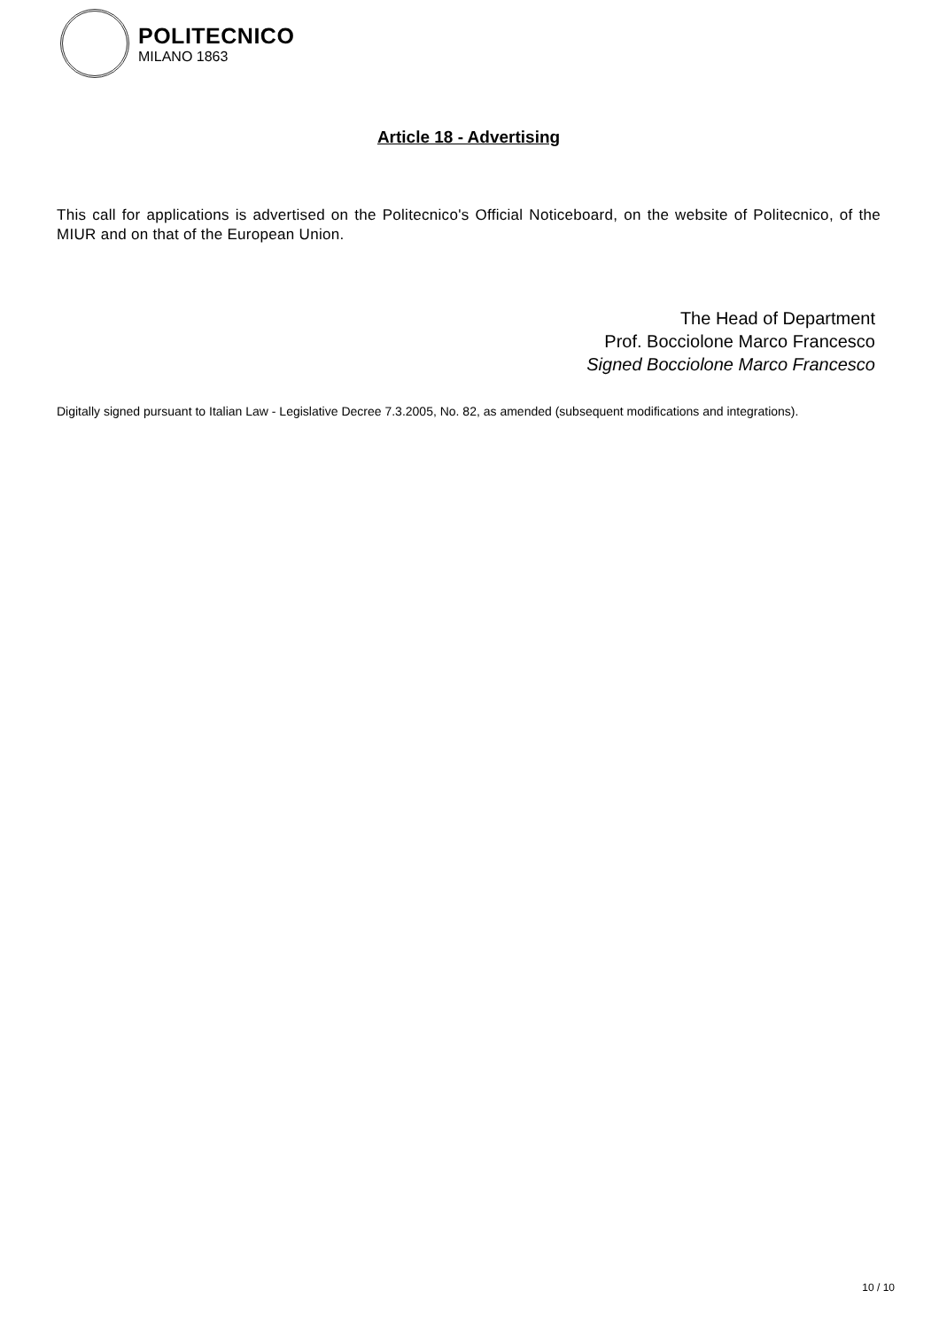POLITECNICO
MILANO 1863
Article 18 - Advertising
This call for applications is advertised on the Politecnico's Official Noticeboard, on the website of Politecnico, of the MIUR and on that of the European Union.
The Head of Department
Prof. Bocciolone Marco Francesco
Signed Bocciolone Marco Francesco
Digitally signed pursuant to Italian Law - Legislative Decree 7.3.2005, No. 82, as amended (subsequent modifications and integrations).
10 / 10